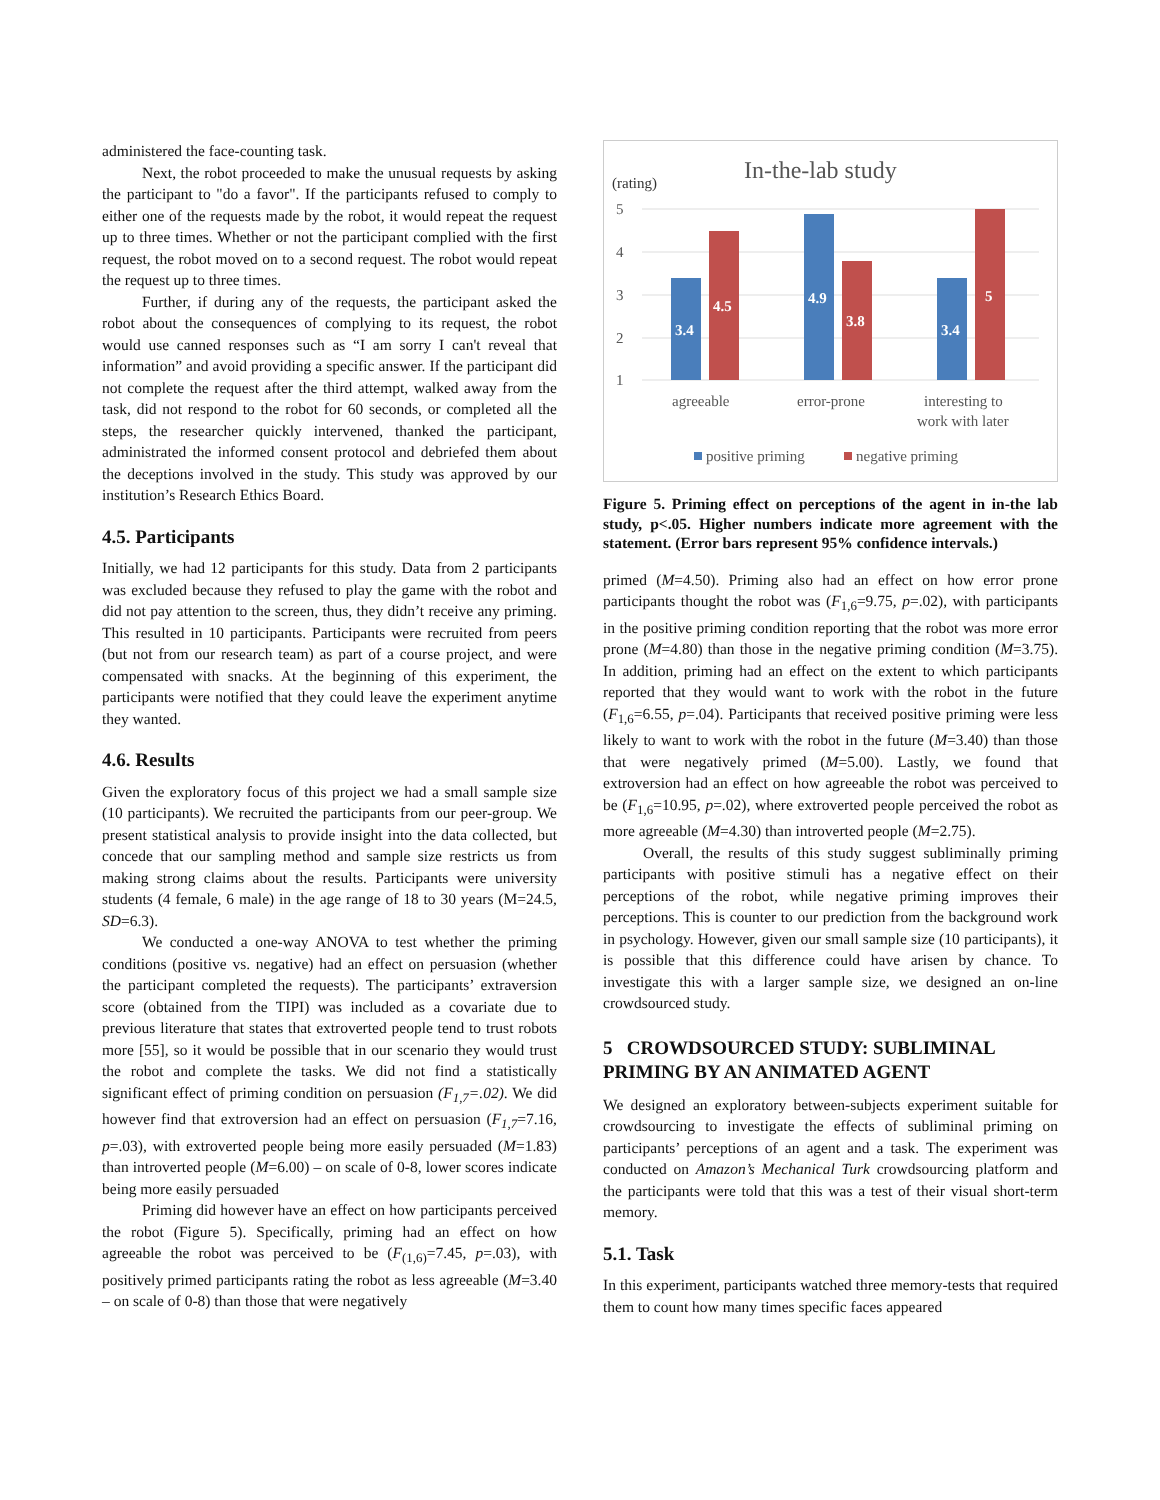administered the face-counting task.
Next, the robot proceeded to make the unusual requests by asking the participant to "do a favor". If the participants refused to comply to either one of the requests made by the robot, it would repeat the request up to three times. Whether or not the participant complied with the first request, the robot moved on to a second request. The robot would repeat the request up to three times.
Further, if during any of the requests, the participant asked the robot about the consequences of complying to its request, the robot would use canned responses such as “I am sorry I can't reveal that information” and avoid providing a specific answer. If the participant did not complete the request after the third attempt, walked away from the task, did not respond to the robot for 60 seconds, or completed all the steps, the researcher quickly intervened, thanked the participant, administrated the informed consent protocol and debriefed them about the deceptions involved in the study. This study was approved by our institution’s Research Ethics Board.
4.5. Participants
Initially, we had 12 participants for this study. Data from 2 participants was excluded because they refused to play the game with the robot and did not pay attention to the screen, thus, they didn’t receive any priming. This resulted in 10 participants. Participants were recruited from peers (but not from our research team) as part of a course project, and were compensated with snacks. At the beginning of this experiment, the participants were notified that they could leave the experiment anytime they wanted.
4.6. Results
Given the exploratory focus of this project we had a small sample size (10 participants). We recruited the participants from our peer-group. We present statistical analysis to provide insight into the data collected, but concede that our sampling method and sample size restricts us from making strong claims about the results. Participants were university students (4 female, 6 male) in the age range of 18 to 30 years (M=24.5, SD=6.3).
We conducted a one-way ANOVA to test whether the priming conditions (positive vs. negative) had an effect on persuasion (whether the participant completed the requests). The participants’ extraversion score (obtained from the TIPI) was included as a covariate due to previous literature that states that extroverted people tend to trust robots more [55], so it would be possible that in our scenario they would trust the robot and complete the tasks. We did not find a statistically significant effect of priming condition on persuasion (F<sub>1,7</sub>=.02). We did however find that extroversion had an effect on persuasion (F<sub>1,7</sub>=7.16, p=.03), with extroverted people being more easily persuaded (M=1.83) than introverted people (M=6.00) – on scale of 0-8, lower scores indicate being more easily persuaded
Priming did however have an effect on how participants perceived the robot (Figure 5). Specifically, priming had an effect on how agreeable the robot was perceived to be (F<sub>(1,6)</sub>=7.45, p=.03), with positively primed participants rating the robot as less agreeable (M=3.40 – on scale of 0-8) than those that were negatively
In-the-lab study
(rating)
5
4
3
2
1
3.4
4.5
4.9
3.8
3.4
5
agreeable
error-prone
interesting to
work with later
positive priming
negative priming
Figure 5. Priming effect on perceptions of the agent in in-the lab study, p<.05. Higher numbers indicate more agreement with the statement. (Error bars represent 95% confidence intervals.)
primed (M=4.50). Priming also had an effect on how error prone participants thought the robot was (F<sub>1,6</sub>=9.75, p=.02), with participants in the positive priming condition reporting that the robot was more error prone (M=4.80) than those in the negative priming condition (M=3.75). In addition, priming had an effect on the extent to which participants reported that they would want to work with the robot in the future (F<sub>1,6</sub>=6.55, p=.04). Participants that received positive priming were less likely to want to work with the robot in the future (M=3.40) than those that were negatively primed (M=5.00). Lastly, we found that extroversion had an effect on how agreeable the robot was perceived to be (F<sub>1,6</sub>=10.95, p=.02), where extroverted people perceived the robot as more agreeable (M=4.30) than introverted people (M=2.75).
Overall, the results of this study suggest subliminally priming participants with positive stimuli has a negative effect on their perceptions of the robot, while negative priming improves their perceptions. This is counter to our prediction from the background work in psychology. However, given our small sample size (10 participants), it is possible that this difference could have arisen by chance. To investigate this with a larger sample size, we designed an on-line crowdsourced study.
5 CROWDSOURCED STUDY: SUBLIMINAL PRIMING BY AN ANIMATED AGENT
We designed an exploratory between-subjects experiment suitable for crowdsourcing to investigate the effects of subliminal priming on participants’ perceptions of an agent and a task. The experiment was conducted on Amazon’s Mechanical Turk crowdsourcing platform and the participants were told that this was a test of their visual short-term memory.
5.1. Task
In this experiment, participants watched three memory-tests that required them to count how many times specific faces appeared